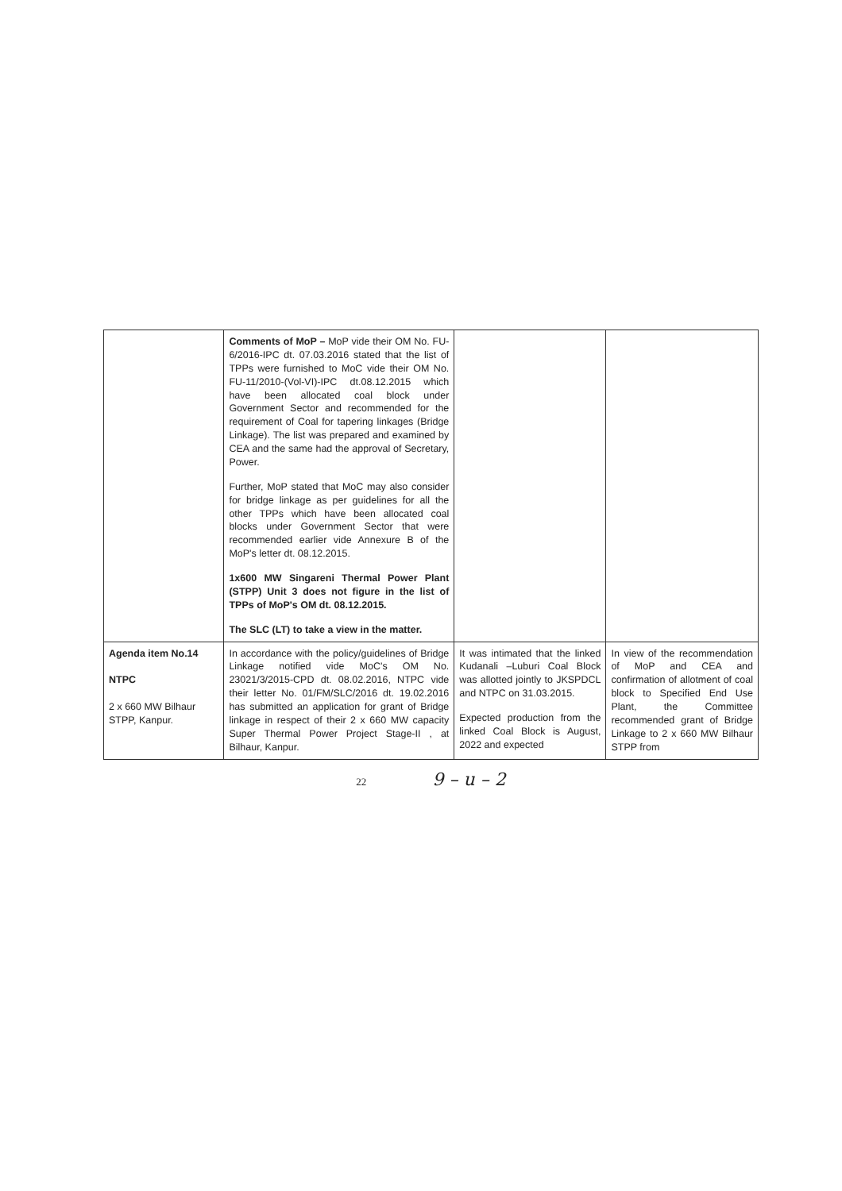| | Comments of MoP – MoP vide their OM No. FU-6/2016-IPC dt. 07.03.2016 stated that the list of TPPs were furnished to MoC vide their OM No. FU-11/2010-(Vol-VI)-IPC dt.08.12.2015 which have been allocated coal block under Government Sector and recommended for the requirement of Coal for tapering linkages (Bridge Linkage). The list was prepared and examined by CEA and the same had the approval of Secretary, Power. Further, MoP stated that MoC may also consider for bridge linkage as per guidelines for all the other TPPs which have been allocated coal blocks under Government Sector that were recommended earlier vide Annexure B of the MoP's letter dt. 08.12.2015. 1x600 MW Singareni Thermal Power Plant (STPP) Unit 3 does not figure in the list of TPPs of MoP's OM dt. 08.12.2015. The SLC (LT) to take a view in the matter. | | |
| Agenda item No.14 NTPC 2 x 660 MW Bilhaur STPP, Kanpur. | In accordance with the policy/guidelines of Bridge Linkage notified vide MoC's OM No. 23021/3/2015-CPD dt. 08.02.2016, NTPC vide their letter No. 01/FM/SLC/2016 dt. 19.02.2016 has submitted an application for grant of Bridge linkage in respect of their 2 x 660 MW capacity Super Thermal Power Project Stage-II , at Bilhaur, Kanpur. | It was intimated that the linked Kudanali –Luburi Coal Block was allotted jointly to JKSPDCL and NTPC on 31.03.2015. Expected production from the linked Coal Block is August, 2022 and expected | In view of the recommendation of MoP and CEA and confirmation of allotment of coal block to Specified End Use Plant, the Committee recommended grant of Bridge Linkage to 2 x 660 MW Bilhaur STPP from |
22 9 – u – 2